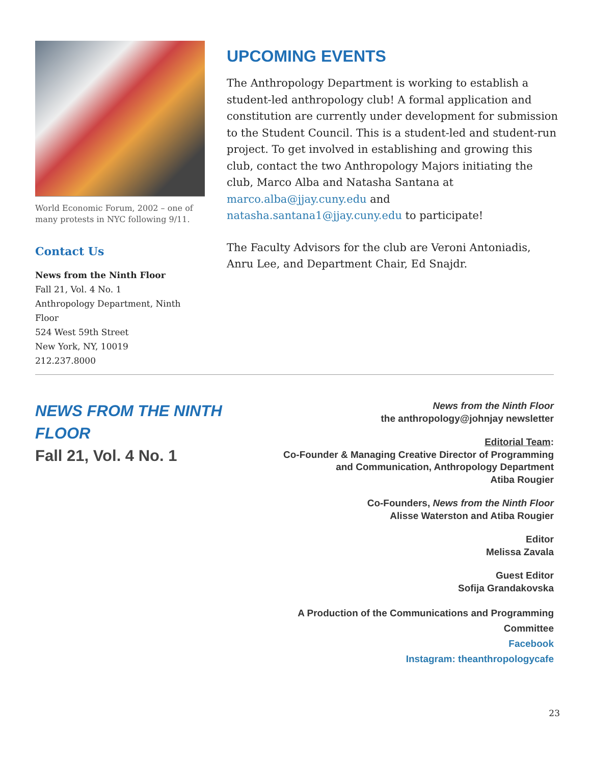World Economic Forum, 2002 – one of many protests in NYC following 9/11.
Contact Us
News from the Ninth Floor
Fall 21, Vol. 4 No. 1
Anthropology Department, Ninth Floor
524 West 59th Street
New York, NY, 10019
212.237.8000
UPCOMING EVENTS
The Anthropology Department is working to establish a student-led anthropology club! A formal application and constitution are currently under development for submission to the Student Council. This is a student-led and student-run project. To get involved in establishing and growing this club, contact the two Anthropology Majors initiating the club, Marco Alba and Natasha Santana at marco.alba@jjay.cuny.edu and natasha.santana1@jjay.cuny.edu to participate!
The Faculty Advisors for the club are Veroni Antoniadis, Anru Lee, and Department Chair, Ed Snajdr.
NEWS FROM THE NINTH
FLOOR
Fall 21, Vol. 4 No. 1
News from the Ninth Floor
the anthropology@johnjay newsletter
Editorial Team:
Co-Founder & Managing Creative Director of Programming
and Communication, Anthropology Department
Atiba Rougier
Co-Founders, News from the Ninth Floor
Alisse Waterston and Atiba Rougier
Editor
Melissa Zavala
Guest Editor
Sofija Grandakovska
A Production of the Communications and Programming
Committee
Facebook
Instagram: theanthropologycafe
23